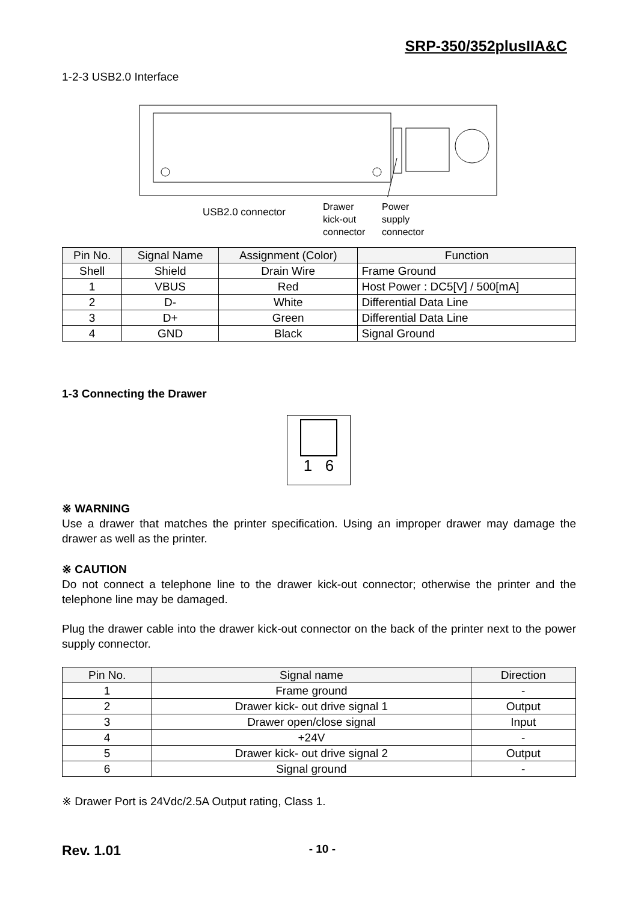SRP-350/352plusIIA&C
1-2-3 USB2.0 Interface
USB2.0 connector
Drawer
kick-out
connector
Power
supply
connector
| Pin No. | Signal Name | Assignment (Color) | Function |
| --- | --- | --- | --- |
| Shell | Shield | Drain Wire | Frame Ground |
| 1 | VBUS | Red | Host Power : DC5[V] / 500[mA] |
| 2 | D- | White | Differential Data Line |
| 3 | D+ | Green | Differential Data Line |
| 4 | GND | Black | Signal Ground |
1-3 Connecting the Drawer
1 6
※ WARNING
Use a drawer that matches the printer specification. Using an improper drawer may damage the drawer as well as the printer.
※ CAUTION
Do not connect a telephone line to the drawer kick-out connector; otherwise the printer and the telephone line may be damaged.
Plug the drawer cable into the drawer kick-out connector on the back of the printer next to the power supply connector.
| Pin No. | Signal name | Direction |
| --- | --- | --- |
| 1 | Frame ground | - |
| 2 | Drawer kick- out drive signal 1 | Output |
| 3 | Drawer open/close signal | Input |
| 4 | +24V | - |
| 5 | Drawer kick- out drive signal 2 | Output |
| 6 | Signal ground | - |
※ Drawer Port is 24Vdc/2.5A Output rating, Class 1.
Rev. 1.01 - 10 -